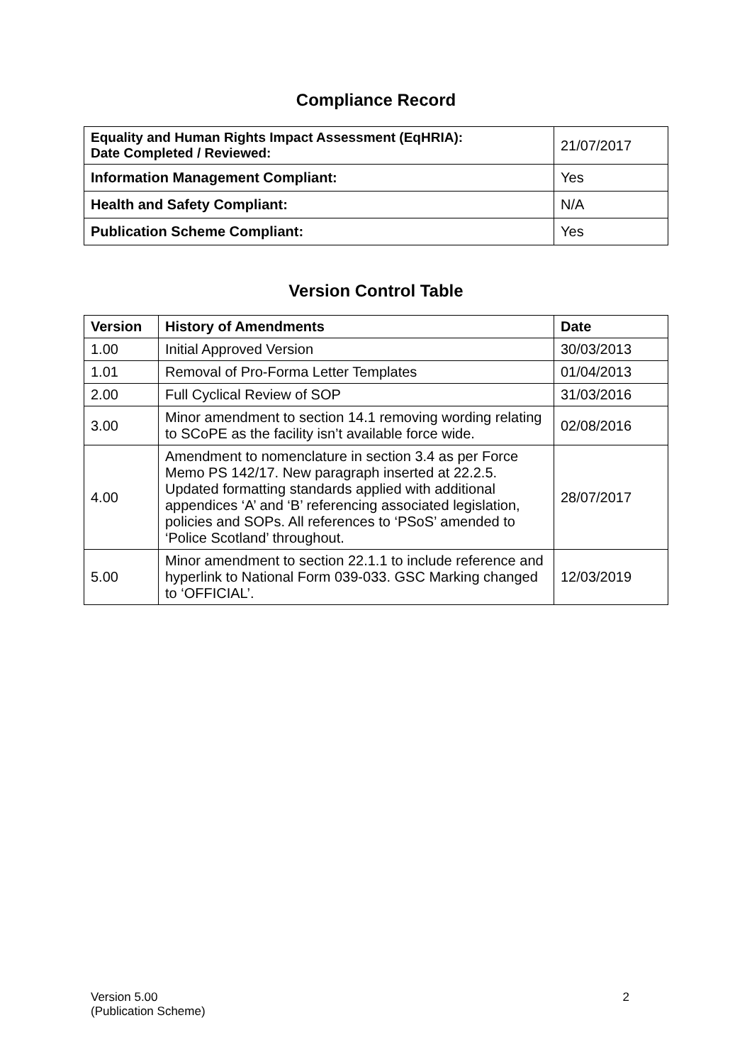Compliance Record
| Equality and Human Rights Impact Assessment (EqHRIA): Date Completed / Reviewed: | 21/07/2017 |
| Information Management Compliant: | Yes |
| Health and Safety Compliant: | N/A |
| Publication Scheme Compliant: | Yes |
Version Control Table
| Version | History of Amendments | Date |
| --- | --- | --- |
| 1.00 | Initial Approved Version | 30/03/2013 |
| 1.01 | Removal of Pro-Forma Letter Templates | 01/04/2013 |
| 2.00 | Full Cyclical Review of SOP | 31/03/2016 |
| 3.00 | Minor amendment to section 14.1 removing wording relating to SCoPE as the facility isn’t available force wide. | 02/08/2016 |
| 4.00 | Amendment to nomenclature in section 3.4 as per Force Memo PS 142/17. New paragraph inserted at 22.2.5. Updated formatting standards applied with additional appendices ‘A’ and ‘B’ referencing associated legislation, policies and SOPs. All references to ‘PSoS’ amended to ‘Police Scotland’ throughout. | 28/07/2017 |
| 5.00 | Minor amendment to section 22.1.1 to include reference and hyperlink to National Form 039-033. GSC Marking changed to ‘OFFICIAL’. | 12/03/2019 |
Version 5.00
(Publication Scheme)
2